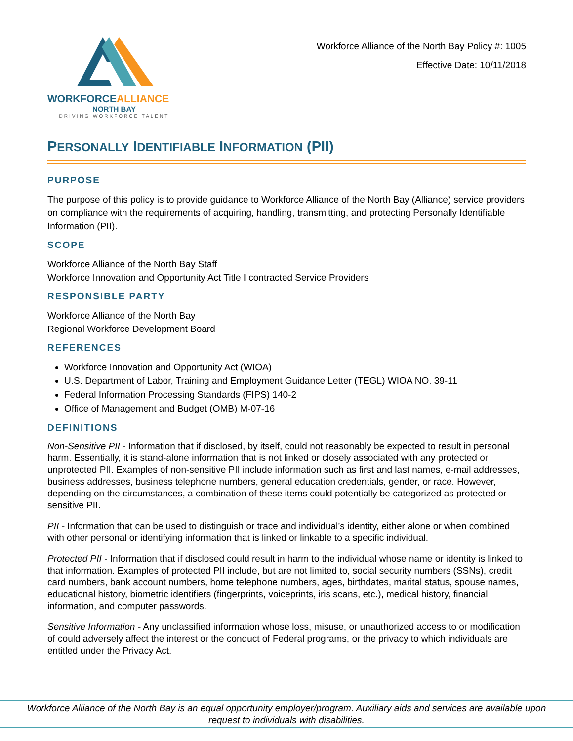WORKFORCEALLIANCE
NORTH BAY
DRIVING WORKFORCE TALENT
Workforce Alliance of the North Bay Policy #: 1005
Effective Date: 10/11/2018
PERSONALLY IDENTIFIABLE INFORMATION (PII)
PURPOSE
The purpose of this policy is to provide guidance to Workforce Alliance of the North Bay (Alliance) service providers on compliance with the requirements of acquiring, handling, transmitting, and protecting Personally Identifiable Information (PII).
SCOPE
Workforce Alliance of the North Bay Staff
Workforce Innovation and Opportunity Act Title I contracted Service Providers
RESPONSIBLE PARTY
Workforce Alliance of the North Bay
Regional Workforce Development Board
REFERENCES
Workforce Innovation and Opportunity Act (WIOA)
U.S. Department of Labor, Training and Employment Guidance Letter (TEGL) WIOA NO. 39-11
Federal Information Processing Standards (FIPS) 140-2
Office of Management and Budget (OMB) M-07-16
DEFINITIONS
Non-Sensitive PII - Information that if disclosed, by itself, could not reasonably be expected to result in personal harm. Essentially, it is stand-alone information that is not linked or closely associated with any protected or unprotected PII. Examples of non-sensitive PII include information such as first and last names, e-mail addresses, business addresses, business telephone numbers, general education credentials, gender, or race. However, depending on the circumstances, a combination of these items could potentially be categorized as protected or sensitive PII.
PII - Information that can be used to distinguish or trace and individual’s identity, either alone or when combined with other personal or identifying information that is linked or linkable to a specific individual.
Protected PII - Information that if disclosed could result in harm to the individual whose name or identity is linked to that information. Examples of protected PII include, but are not limited to, social security numbers (SSNs), credit card numbers, bank account numbers, home telephone numbers, ages, birthdates, marital status, spouse names, educational history, biometric identifiers (fingerprints, voiceprints, iris scans, etc.), medical history, financial information, and computer passwords.
Sensitive Information - Any unclassified information whose loss, misuse, or unauthorized access to or modification of could adversely affect the interest or the conduct of Federal programs, or the privacy to which individuals are entitled under the Privacy Act.
Workforce Alliance of the North Bay is an equal opportunity employer/program. Auxiliary aids and services are available upon request to individuals with disabilities.